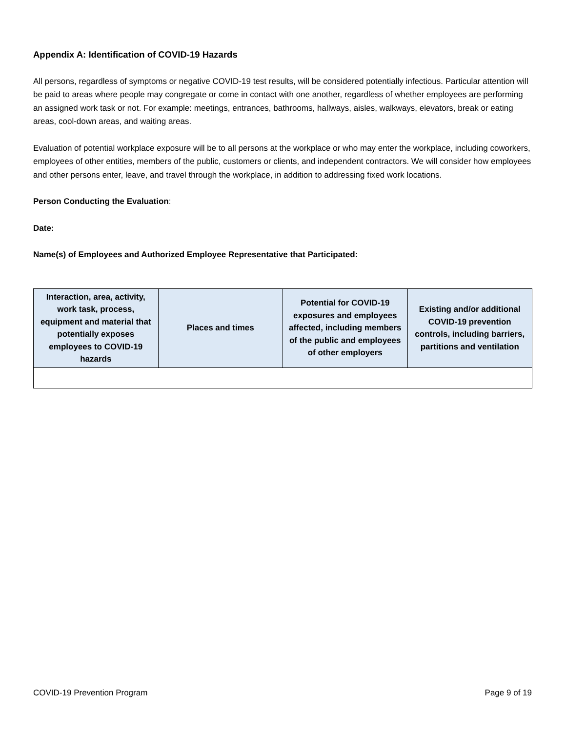Appendix A: Identification of COVID-19 Hazards
All persons, regardless of symptoms or negative COVID-19 test results, will be considered potentially infectious. Particular attention will be paid to areas where people may congregate or come in contact with one another, regardless of whether employees are performing an assigned work task or not. For example: meetings, entrances, bathrooms, hallways, aisles, walkways, elevators, break or eating areas, cool-down areas, and waiting areas.
Evaluation of potential workplace exposure will be to all persons at the workplace or who may enter the workplace, including coworkers, employees of other entities, members of the public, customers or clients, and independent contractors. We will consider how employees and other persons enter, leave, and travel through the workplace, in addition to addressing fixed work locations.
Person Conducting the Evaluation:
Date:
Name(s) of Employees and Authorized Employee Representative that Participated:
| Interaction, area, activity, work task, process, equipment and material that potentially exposes employees to COVID-19 hazards | Places and times | Potential for COVID-19 exposures and employees affected, including members of the public and employees of other employers | Existing and/or additional COVID-19 prevention controls, including barriers, partitions and ventilation |
| --- | --- | --- | --- |
COVID-19 Prevention Program Page 9 of 19